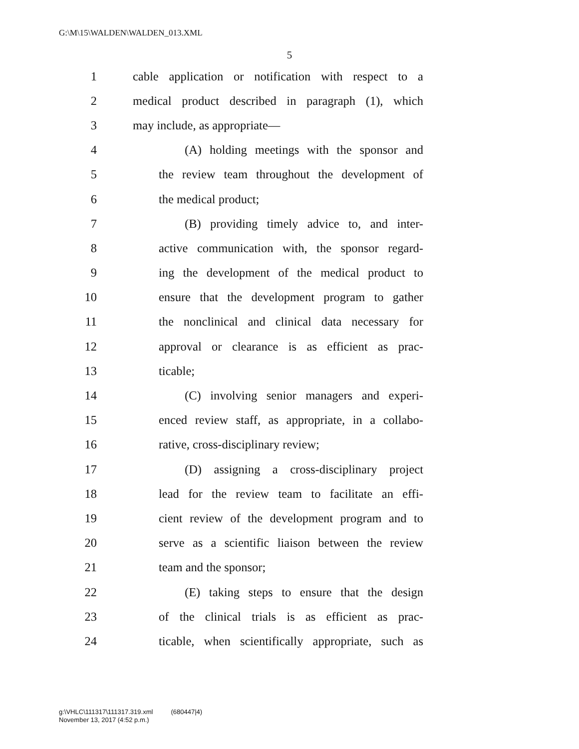G:\M\15\WALDEN\WALDEN_013.XML
5
1 cable application or notification with respect to a
2 medical product described in paragraph (1), which
3 may include, as appropriate—
4 (A) holding meetings with the sponsor and
5 the review team throughout the development of
6 the medical product;
7 (B) providing timely advice to, and inter-
8 active communication with, the sponsor regard-
9 ing the development of the medical product to
10 ensure that the development program to gather
11 the nonclinical and clinical data necessary for
12 approval or clearance is as efficient as prac-
13 ticable;
14 (C) involving senior managers and experi-
15 enced review staff, as appropriate, in a collabo-
16 rative, cross-disciplinary review;
17 (D) assigning a cross-disciplinary project
18 lead for the review team to facilitate an effi-
19 cient review of the development program and to
20 serve as a scientific liaison between the review
21 team and the sponsor;
22 (E) taking steps to ensure that the design
23 of the clinical trials is as efficient as prac-
24 ticable, when scientifically appropriate, such as
g:\VHLC\111317\111317.319.xml (680447|4)
November 13, 2017 (4:52 p.m.)